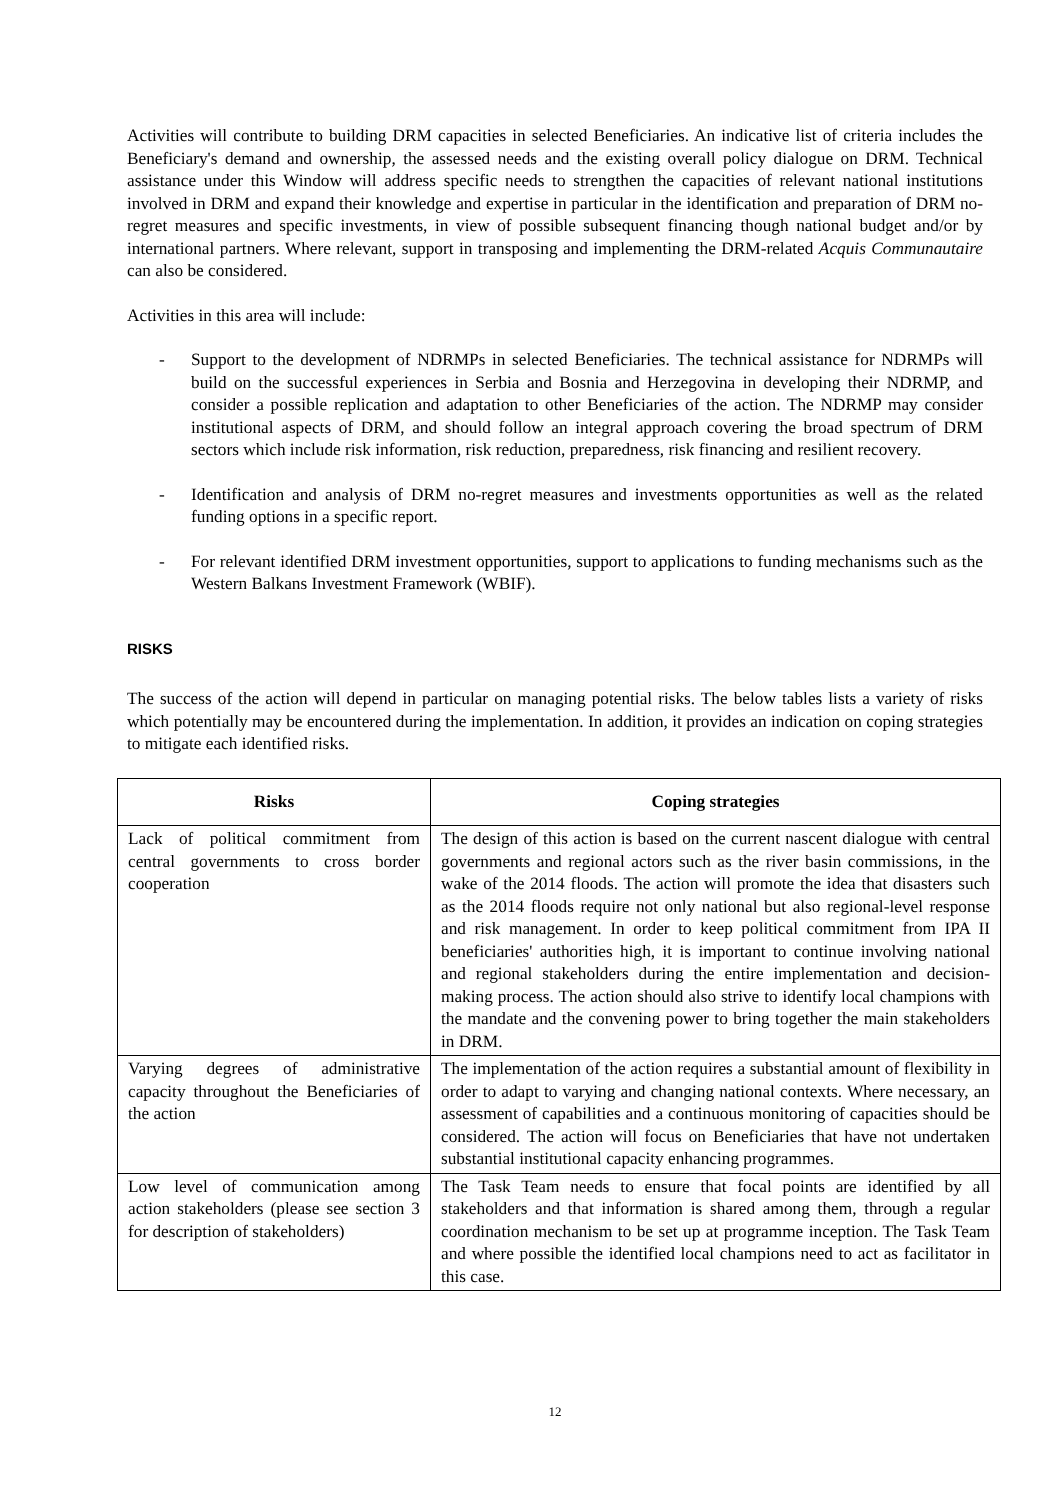Activities will contribute to building DRM capacities in selected Beneficiaries. An indicative list of criteria includes the Beneficiary's demand and ownership, the assessed needs and the existing overall policy dialogue on DRM. Technical assistance under this Window will address specific needs to strengthen the capacities of relevant national institutions involved in DRM and expand their knowledge and expertise in particular in the identification and preparation of DRM no-regret measures and specific investments, in view of possible subsequent financing though national budget and/or by international partners. Where relevant, support in transposing and implementing the DRM-related Acquis Communautaire can also be considered.
Activities in this area will include:
- Support to the development of NDRMPs in selected Beneficiaries. The technical assistance for NDRMPs will build on the successful experiences in Serbia and Bosnia and Herzegovina in developing their NDRMP, and consider a possible replication and adaptation to other Beneficiaries of the action. The NDRMP may consider institutional aspects of DRM, and should follow an integral approach covering the broad spectrum of DRM sectors which include risk information, risk reduction, preparedness, risk financing and resilient recovery.
- Identification and analysis of DRM no-regret measures and investments opportunities as well as the related funding options in a specific report.
- For relevant identified DRM investment opportunities, support to applications to funding mechanisms such as the Western Balkans Investment Framework (WBIF).
RISKS
The success of the action will depend in particular on managing potential risks. The below tables lists a variety of risks which potentially may be encountered during the implementation. In addition, it provides an indication on coping strategies to mitigate each identified risks.
| Risks | Coping strategies |
| --- | --- |
| Lack of political commitment from central governments to cross border cooperation | The design of this action is based on the current nascent dialogue with central governments and regional actors such as the river basin commissions, in the wake of the 2014 floods. The action will promote the idea that disasters such as the 2014 floods require not only national but also regional-level response and risk management. In order to keep political commitment from IPA II beneficiaries' authorities high, it is important to continue involving national and regional stakeholders during the entire implementation and decision-making process. The action should also strive to identify local champions with the mandate and the convening power to bring together the main stakeholders in DRM. |
| Varying degrees of administrative capacity throughout the Beneficiaries of the action | The implementation of the action requires a substantial amount of flexibility in order to adapt to varying and changing national contexts. Where necessary, an assessment of capabilities and a continuous monitoring of capacities should be considered. The action will focus on Beneficiaries that have not undertaken substantial institutional capacity enhancing programmes. |
| Low level of communication among action stakeholders (please see section 3 for description of stakeholders) | The Task Team needs to ensure that focal points are identified by all stakeholders and that information is shared among them, through a regular coordination mechanism to be set up at programme inception. The Task Team and where possible the identified local champions need to act as facilitator in this case. |
12